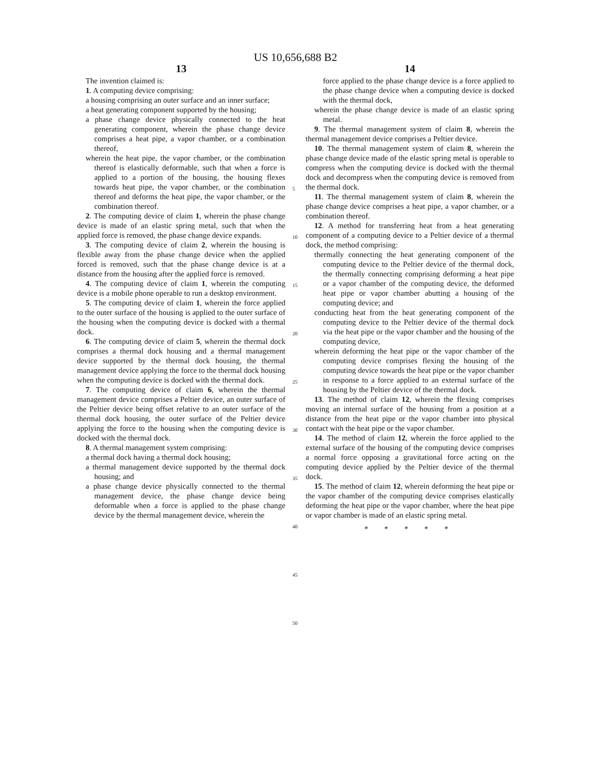US 10,656,688 B2
13
The invention claimed is:
1. A computing device comprising:
a housing comprising an outer surface and an inner surface;
a heat generating component supported by the housing;
a phase change device physically connected to the heat generating component, wherein the phase change device comprises a heat pipe, a vapor chamber, or a combination thereof,
wherein the heat pipe, the vapor chamber, or the combination thereof is elastically deformable, such that when a force is applied to a portion of the housing, the housing flexes towards heat pipe, the vapor chamber, or the combination thereof and deforms the heat pipe, the vapor chamber, or the combination thereof.
2. The computing device of claim 1, wherein the phase change device is made of an elastic spring metal, such that when the applied force is removed, the phase change device expands.
3. The computing device of claim 2, wherein the housing is flexible away from the phase change device when the applied forced is removed, such that the phase change device is at a distance from the housing after the applied force is removed.
4. The computing device of claim 1, wherein the computing device is a mobile phone operable to run a desktop environment.
5. The computing device of claim 1, wherein the force applied to the outer surface of the housing is applied to the outer surface of the housing when the computing device is docked with a thermal dock.
6. The computing device of claim 5, wherein the thermal dock comprises a thermal dock housing and a thermal management device supported by the thermal dock housing, the thermal management device applying the force to the thermal dock housing when the computing device is docked with the thermal dock.
7. The computing device of claim 6, wherein the thermal management device comprises a Peltier device, an outer surface of the Peltier device being offset relative to an outer surface of the thermal dock housing, the outer surface of the Peltier device applying the force to the housing when the computing device is docked with the thermal dock.
8. A thermal management system comprising:
a thermal dock having a thermal dock housing;
a thermal management device supported by the thermal dock housing; and
a phase change device physically connected to the thermal management device, the phase change device being deformable when a force is applied to the phase change device by the thermal management device, wherein the
5
10
15
20
25
30
35
40
45
50
14
force applied to the phase change device is a force applied to the phase change device when a computing device is docked with the thermal dock,
wherein the phase change device is made of an elastic spring metal.
9. The thermal management system of claim 8, wherein the thermal management device comprises a Peltier device.
10. The thermal management system of claim 8, wherein the phase change device made of the elastic spring metal is operable to compress when the computing device is docked with the thermal dock and decompress when the computing device is removed from the thermal dock.
11. The thermal management system of claim 8, wherein the phase change device comprises a heat pipe, a vapor chamber, or a combination thereof.
12. A method for transferring heat from a heat generating component of a computing device to a Peltier device of a thermal dock, the method comprising:
thermally connecting the heat generating component of the computing device to the Peltier device of the thermal dock, the thermally connecting comprising deforming a heat pipe or a vapor chamber of the computing device, the deformed heat pipe or vapor chamber abutting a housing of the computing device; and
conducting heat from the heat generating component of the computing device to the Peltier device of the thermal dock via the heat pipe or the vapor chamber and the housing of the computing device,
wherein deforming the heat pipe or the vapor chamber of the computing device comprises flexing the housing of the computing device towards the heat pipe or the vapor chamber in response to a force applied to an external surface of the housing by the Peltier device of the thermal dock.
13. The method of claim 12, wherein the flexing comprises moving an internal surface of the housing from a position at a distance from the heat pipe or the vapor chamber into physical contact with the heat pipe or the vapor chamber.
14. The method of claim 12, wherein the force applied to the external surface of the housing of the computing device comprises a normal force opposing a gravitational force acting on the computing device applied by the Peltier device of the thermal dock.
15. The method of claim 12, wherein deforming the heat pipe or the vapor chamber of the computing device comprises elastically deforming the heat pipe or the vapor chamber, where the heat pipe or vapor chamber is made of an elastic spring metal.
* * * * *